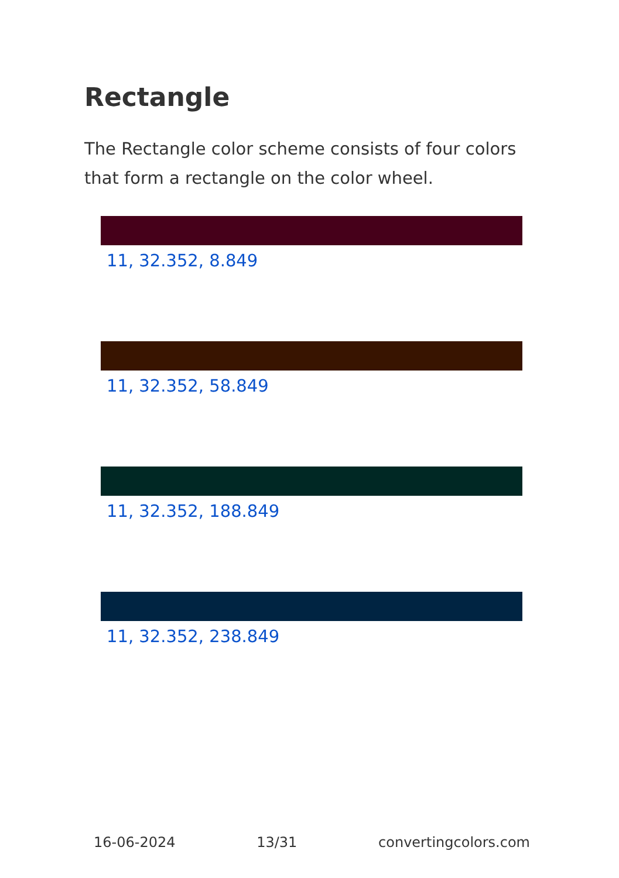Rectangle
The Rectangle color scheme consists of four colors that form a rectangle on the color wheel.
11, 32.352, 8.849
11, 32.352, 58.849
11, 32.352, 188.849
11, 32.352, 238.849
16-06-2024 13/31 convertingcolors.com